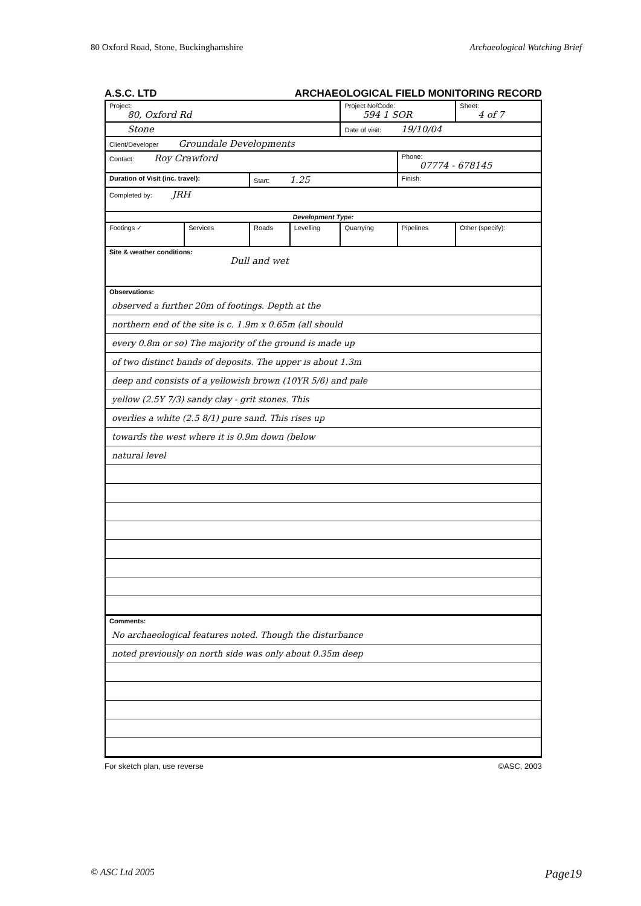80 Oxford Road, Stone, Buckinghamshire Archaeological Watching Brief
A.S.C. LTD ARCHAEOLOGICAL FIELD MONITORING RECORD
| Project: 80, Oxford Rd | | | | Project No/Code: 594 1 SOR | | Sheet: 4 of 7 |
| Stone | | | | Date of visit: 19/10/04 | | |
| Client/Developer Groundale Developments | | | | | | |
| Contact: Roy Crawford | | | | | Phone: 07774 - 678145 | |
| Duration of Visit (inc. travel): | | Start: 1.25 | | | Finish: | |
| Completed by: JRH | | | | | | |
| Development Type: | | | | | | |
| Footings ✓ | Services | Roads | Levelling | Quarrying | Pipelines | Other (specify): |
| Site & weather conditions: Dull and wet | | | | | | |
| Observations: observed a further 20m of footings. Depth at the northern end of the site is c. 1.9m x 0.65m (all should every 0.8m or so) The majority of the ground is made up of two distinct bands of deposits. The upper is about 1.3m deep and consists of a yellowish brown (10YR 5/6) and pale yellow (2.5Y 7/3) sandy clay - grit stones. This overlies a white (2.5 8/1) pure sand. This rises up towards the west where it is 0.9m down (below natural level | | | | | | |
| Comments: No archaeological features noted. Though the disturbance noted previously on north side was only about 0.35m deep | | | | | | |
For sketch plan, use reverse ©ASC, 2003
© ASC Ltd 2005 Page19